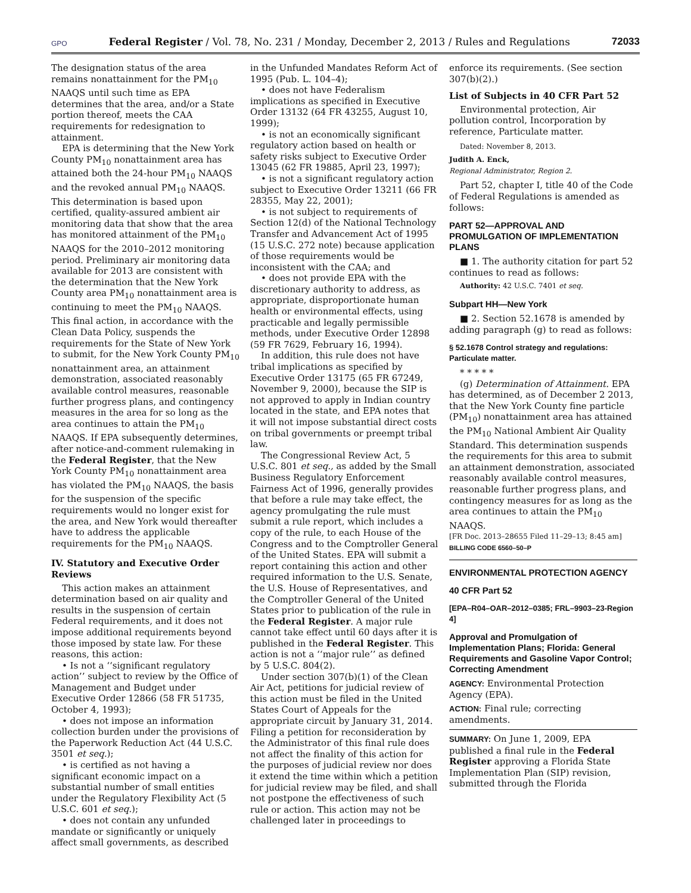GPO Federal Register / Vol. 78, No. 231 / Monday, December 2, 2013 / Rules and Regulations 72033
The designation status of the area remains nonattainment for the PM<sub>10</sub> NAAQS until such time as EPA determines that the area, and/or a State portion thereof, meets the CAA requirements for redesignation to attainment.
EPA is determining that the New York County PM<sub>10</sub> nonattainment area has attained both the 24-hour PM<sub>10</sub> NAAQS and the revoked annual PM<sub>10</sub> NAAQS. This determination is based upon certified, quality-assured ambient air monitoring data that show that the area has monitored attainment of the PM<sub>10</sub> NAAQS for the 2010–2012 monitoring period. Preliminary air monitoring data available for 2013 are consistent with the determination that the New York County area PM<sub>10</sub> nonattainment area is continuing to meet the PM<sub>10</sub> NAAQS. This final action, in accordance with the Clean Data Policy, suspends the requirements for the State of New York to submit, for the New York County PM<sub>10</sub> nonattainment area, an attainment demonstration, associated reasonably available control measures, reasonable further progress plans, and contingency measures in the area for so long as the area continues to attain the PM<sub>10</sub> NAAQS. If EPA subsequently determines, after notice-and-comment rulemaking in the Federal Register, that the New York County PM<sub>10</sub> nonattainment area has violated the PM<sub>10</sub> NAAQS, the basis for the suspension of the specific requirements would no longer exist for the area, and New York would thereafter have to address the applicable requirements for the PM<sub>10</sub> NAAQS.
IV. Statutory and Executive Order Reviews
This action makes an attainment determination based on air quality and results in the suspension of certain Federal requirements, and it does not impose additional requirements beyond those imposed by state law. For these reasons, this action:
• Is not a ‘‘significant regulatory action’’ subject to review by the Office of Management and Budget under Executive Order 12866 (58 FR 51735, October 4, 1993);
• does not impose an information collection burden under the provisions of the Paperwork Reduction Act (44 U.S.C. 3501 et seq.);
• is certified as not having a significant economic impact on a substantial number of small entities under the Regulatory Flexibility Act (5 U.S.C. 601 et seq.);
• does not contain any unfunded mandate or significantly or uniquely affect small governments, as described
in the Unfunded Mandates Reform Act of 1995 (Pub. L. 104–4);
• does not have Federalism implications as specified in Executive Order 13132 (64 FR 43255, August 10, 1999);
• is not an economically significant regulatory action based on health or safety risks subject to Executive Order 13045 (62 FR 19885, April 23, 1997);
• is not a significant regulatory action subject to Executive Order 13211 (66 FR 28355, May 22, 2001);
• is not subject to requirements of Section 12(d) of the National Technology Transfer and Advancement Act of 1995 (15 U.S.C. 272 note) because application of those requirements would be inconsistent with the CAA; and
• does not provide EPA with the discretionary authority to address, as appropriate, disproportionate human health or environmental effects, using practicable and legally permissible methods, under Executive Order 12898 (59 FR 7629, February 16, 1994).
In addition, this rule does not have tribal implications as specified by Executive Order 13175 (65 FR 67249, November 9, 2000), because the SIP is not approved to apply in Indian country located in the state, and EPA notes that it will not impose substantial direct costs on tribal governments or preempt tribal law.
The Congressional Review Act, 5 U.S.C. 801 et seq., as added by the Small Business Regulatory Enforcement Fairness Act of 1996, generally provides that before a rule may take effect, the agency promulgating the rule must submit a rule report, which includes a copy of the rule, to each House of the Congress and to the Comptroller General of the United States. EPA will submit a report containing this action and other required information to the U.S. Senate, the U.S. House of Representatives, and the Comptroller General of the United States prior to publication of the rule in the Federal Register. A major rule cannot take effect until 60 days after it is published in the Federal Register. This action is not a ‘‘major rule’’ as defined by 5 U.S.C. 804(2).
Under section 307(b)(1) of the Clean Air Act, petitions for judicial review of this action must be filed in the United States Court of Appeals for the appropriate circuit by January 31, 2014. Filing a petition for reconsideration by the Administrator of this final rule does not affect the finality of this action for the purposes of judicial review nor does it extend the time within which a petition for judicial review may be filed, and shall not postpone the effectiveness of such rule or action. This action may not be challenged later in proceedings to
enforce its requirements. (See section 307(b)(2).)
List of Subjects in 40 CFR Part 52
Environmental protection, Air pollution control, Incorporation by reference, Particulate matter.
Dated: November 8, 2013.
Judith A. Enck,
Regional Administrator, Region 2.
Part 52, chapter I, title 40 of the Code of Federal Regulations is amended as follows:
PART 52—APPROVAL AND PROMULGATION OF IMPLEMENTATION PLANS
■ 1. The authority citation for part 52 continues to read as follows:
Authority: 42 U.S.C. 7401 et seq.
Subpart HH—New York
■ 2. Section 52.1678 is amended by adding paragraph (g) to read as follows:
§ 52.1678 Control strategy and regulations: Particulate matter.
* * * * *
(g) Determination of Attainment. EPA has determined, as of December 2 2013, that the New York County fine particle (PM<sub>10</sub>) nonattainment area has attained the PM<sub>10</sub> National Ambient Air Quality Standard. This determination suspends the requirements for this area to submit an attainment demonstration, associated reasonably available control measures, reasonable further progress plans, and contingency measures for as long as the area continues to attain the PM<sub>10</sub> NAAQS.
[FR Doc. 2013–28655 Filed 11–29–13; 8:45 am]
BILLING CODE 6560–50–P
ENVIRONMENTAL PROTECTION AGENCY
40 CFR Part 52
[EPA–R04–OAR–2012–0385; FRL–9903–23-Region 4]
Approval and Promulgation of Implementation Plans; Florida: General Requirements and Gasoline Vapor Control; Correcting Amendment
AGENCY: Environmental Protection Agency (EPA).
ACTION: Final rule; correcting amendments.
SUMMARY: On June 1, 2009, EPA published a final rule in the Federal Register approving a Florida State Implementation Plan (SIP) revision, submitted through the Florida